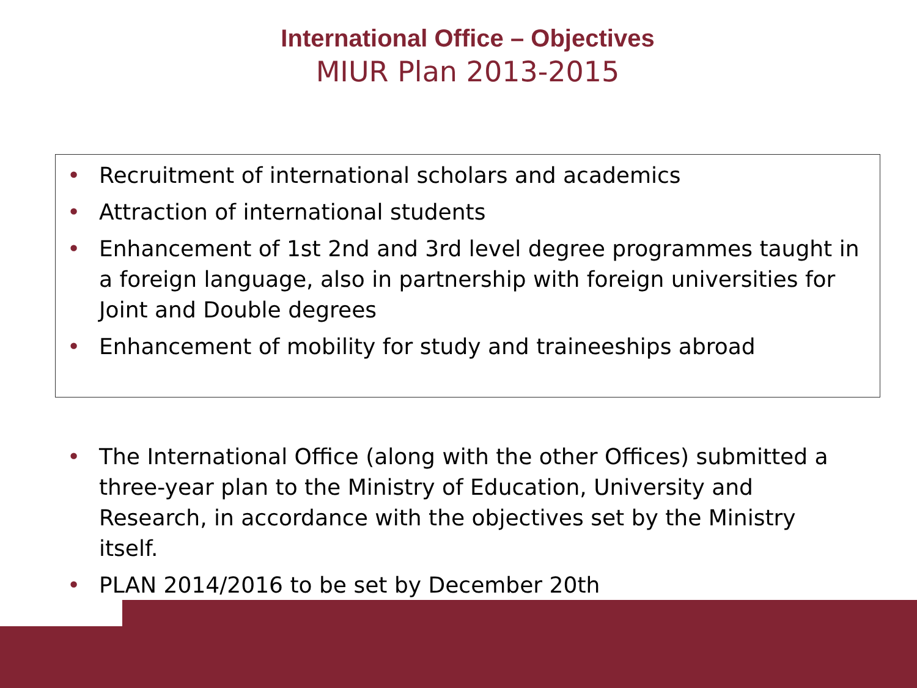International Office – Objectives
MIUR Plan 2013-2015
• Recruitment of international scholars and academics
• Attraction of international students
• Enhancement of 1st 2nd and 3rd level degree programmes taught in a foreign language, also in partnership with foreign universities for Joint and Double degrees
• Enhancement of mobility for study and traineeships abroad
• The International Office (along with the other Offices) submitted a three-year plan to the Ministry of Education, University and Research, in accordance with the objectives set by the Ministry itself.
• PLAN 2014/2016 to be set by December 20th